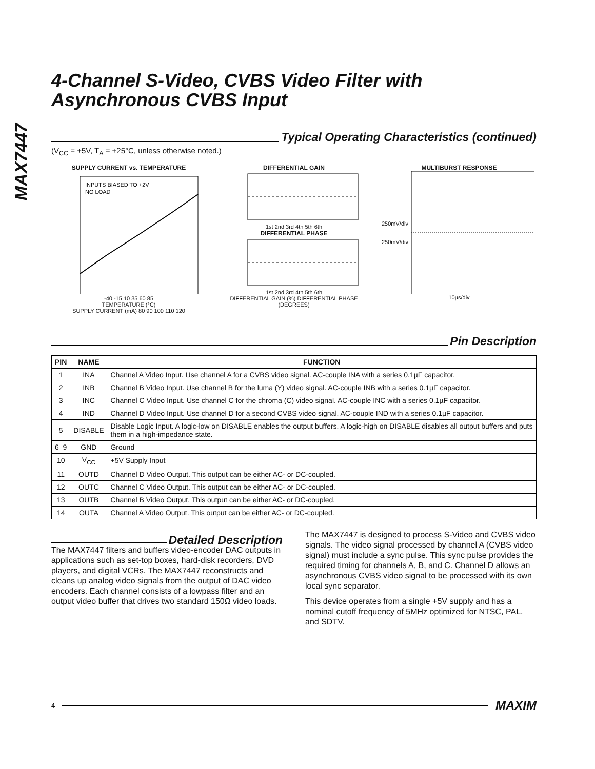MAX7447
4-Channel S-Video, CVBS Video Filter with
Asynchronous CVBS Input
Typical Operating Characteristics (continued)
(V<sub>CC</sub> = +5V, T<sub>A</sub> = +25°C, unless otherwise noted.)
SUPPLY CURRENT vs. TEMPERATURE
INPUTS BIASED TO +2V
NO LOAD
-40 -15 10 35 60 85
TEMPERATURE (°C)
SUPPLY CURRENT (mA) 80 90 100 110 120
DIFFERENTIAL GAIN
1st 2nd 3rd 4th 5th 6th
DIFFERENTIAL PHASE
1st 2nd 3rd 4th 5th 6th
DIFFERENTIAL GAIN (%) DIFFERENTIAL PHASE (DEGREES)
MULTIBURST RESPONSE
250mV/div
250mV/div
10µs/div
Pin Description
| PIN | NAME | FUNCTION |
| --- | --- | --- |
| 1 | INA | Channel A Video Input. Use channel A for a CVBS video signal. AC-couple INA with a series 0.1µF capacitor. |
| 2 | INB | Channel B Video Input. Use channel B for the luma (Y) video signal. AC-couple INB with a series 0.1µF capacitor. |
| 3 | INC | Channel C Video Input. Use channel C for the chroma (C) video signal. AC-couple INC with a series 0.1µF capacitor. |
| 4 | IND | Channel D Video Input. Use channel D for a second CVBS video signal. AC-couple IND with a series 0.1µF capacitor. |
| 5 | DISABLE | Disable Logic Input. A logic-low on DISABLE enables the output buffers. A logic-high on DISABLE disables all output buffers and puts them in a high-impedance state. |
| 6–9 | GND | Ground |
| 10 | V<sub>CC</sub> | +5V Supply Input |
| 11 | OUTD | Channel D Video Output. This output can be either AC- or DC-coupled. |
| 12 | OUTC | Channel C Video Output. This output can be either AC- or DC-coupled. |
| 13 | OUTB | Channel B Video Output. This output can be either AC- or DC-coupled. |
| 14 | OUTA | Channel A Video Output. This output can be either AC- or DC-coupled. |
Detailed Description
The MAX7447 filters and buffers video-encoder DAC outputs in applications such as set-top boxes, hard-disk recorders, DVD players, and digital VCRs. The MAX7447 reconstructs and cleans up analog video signals from the output of DAC video encoders. Each channel consists of a lowpass filter and an output video buffer that drives two standard 150Ω video loads.
The MAX7447 is designed to process S-Video and CVBS video signals. The video signal processed by channel A (CVBS video signal) must include a sync pulse. This sync pulse provides the required timing for channels A, B, and C. Channel D allows an asynchronous CVBS video signal to be processed with its own local sync separator.
This device operates from a single +5V supply and has a nominal cutoff frequency of 5MHz optimized for NTSC, PAL, and SDTV.
4
MAXIM